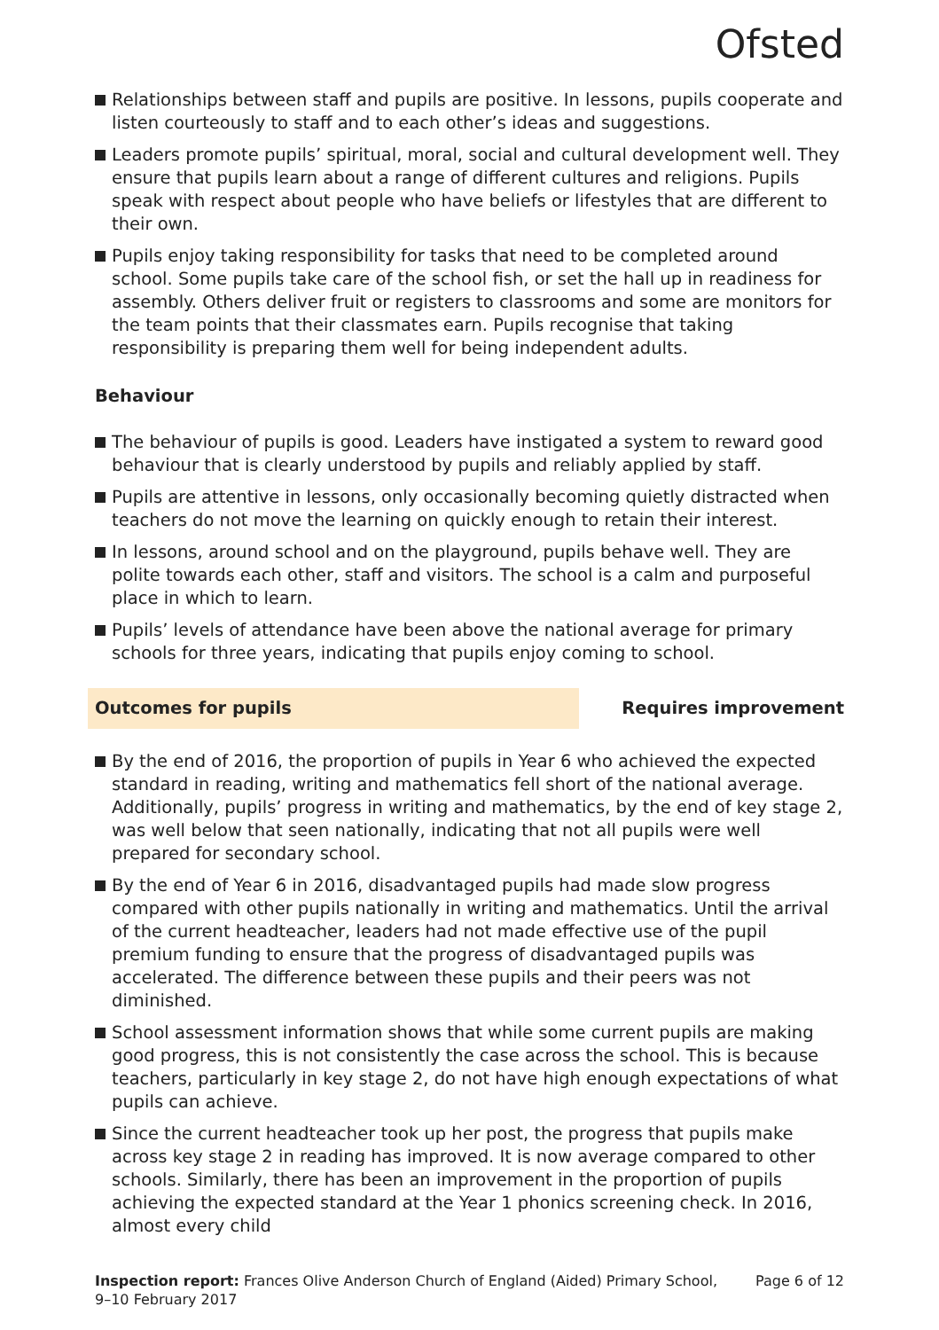Ofsted
Relationships between staff and pupils are positive. In lessons, pupils cooperate and listen courteously to staff and to each other’s ideas and suggestions.
Leaders promote pupils’ spiritual, moral, social and cultural development well. They ensure that pupils learn about a range of different cultures and religions. Pupils speak with respect about people who have beliefs or lifestyles that are different to their own.
Pupils enjoy taking responsibility for tasks that need to be completed around school. Some pupils take care of the school fish, or set the hall up in readiness for assembly. Others deliver fruit or registers to classrooms and some are monitors for the team points that their classmates earn. Pupils recognise that taking responsibility is preparing them well for being independent adults.
Behaviour
The behaviour of pupils is good. Leaders have instigated a system to reward good behaviour that is clearly understood by pupils and reliably applied by staff.
Pupils are attentive in lessons, only occasionally becoming quietly distracted when teachers do not move the learning on quickly enough to retain their interest.
In lessons, around school and on the playground, pupils behave well. They are polite towards each other, staff and visitors. The school is a calm and purposeful place in which to learn.
Pupils’ levels of attendance have been above the national average for primary schools for three years, indicating that pupils enjoy coming to school.
Outcomes for pupils Requires improvement
By the end of 2016, the proportion of pupils in Year 6 who achieved the expected standard in reading, writing and mathematics fell short of the national average. Additionally, pupils’ progress in writing and mathematics, by the end of key stage 2, was well below that seen nationally, indicating that not all pupils were well prepared for secondary school.
By the end of Year 6 in 2016, disadvantaged pupils had made slow progress compared with other pupils nationally in writing and mathematics. Until the arrival of the current headteacher, leaders had not made effective use of the pupil premium funding to ensure that the progress of disadvantaged pupils was accelerated. The difference between these pupils and their peers was not diminished.
School assessment information shows that while some current pupils are making good progress, this is not consistently the case across the school. This is because teachers, particularly in key stage 2, do not have high enough expectations of what pupils can achieve.
Since the current headteacher took up her post, the progress that pupils make across key stage 2 in reading has improved. It is now average compared to other schools. Similarly, there has been an improvement in the proportion of pupils achieving the expected standard at the Year 1 phonics screening check. In 2016, almost every child
Inspection report: Frances Olive Anderson Church of England (Aided) Primary School,
9–10 February 2017
Page 6 of 12